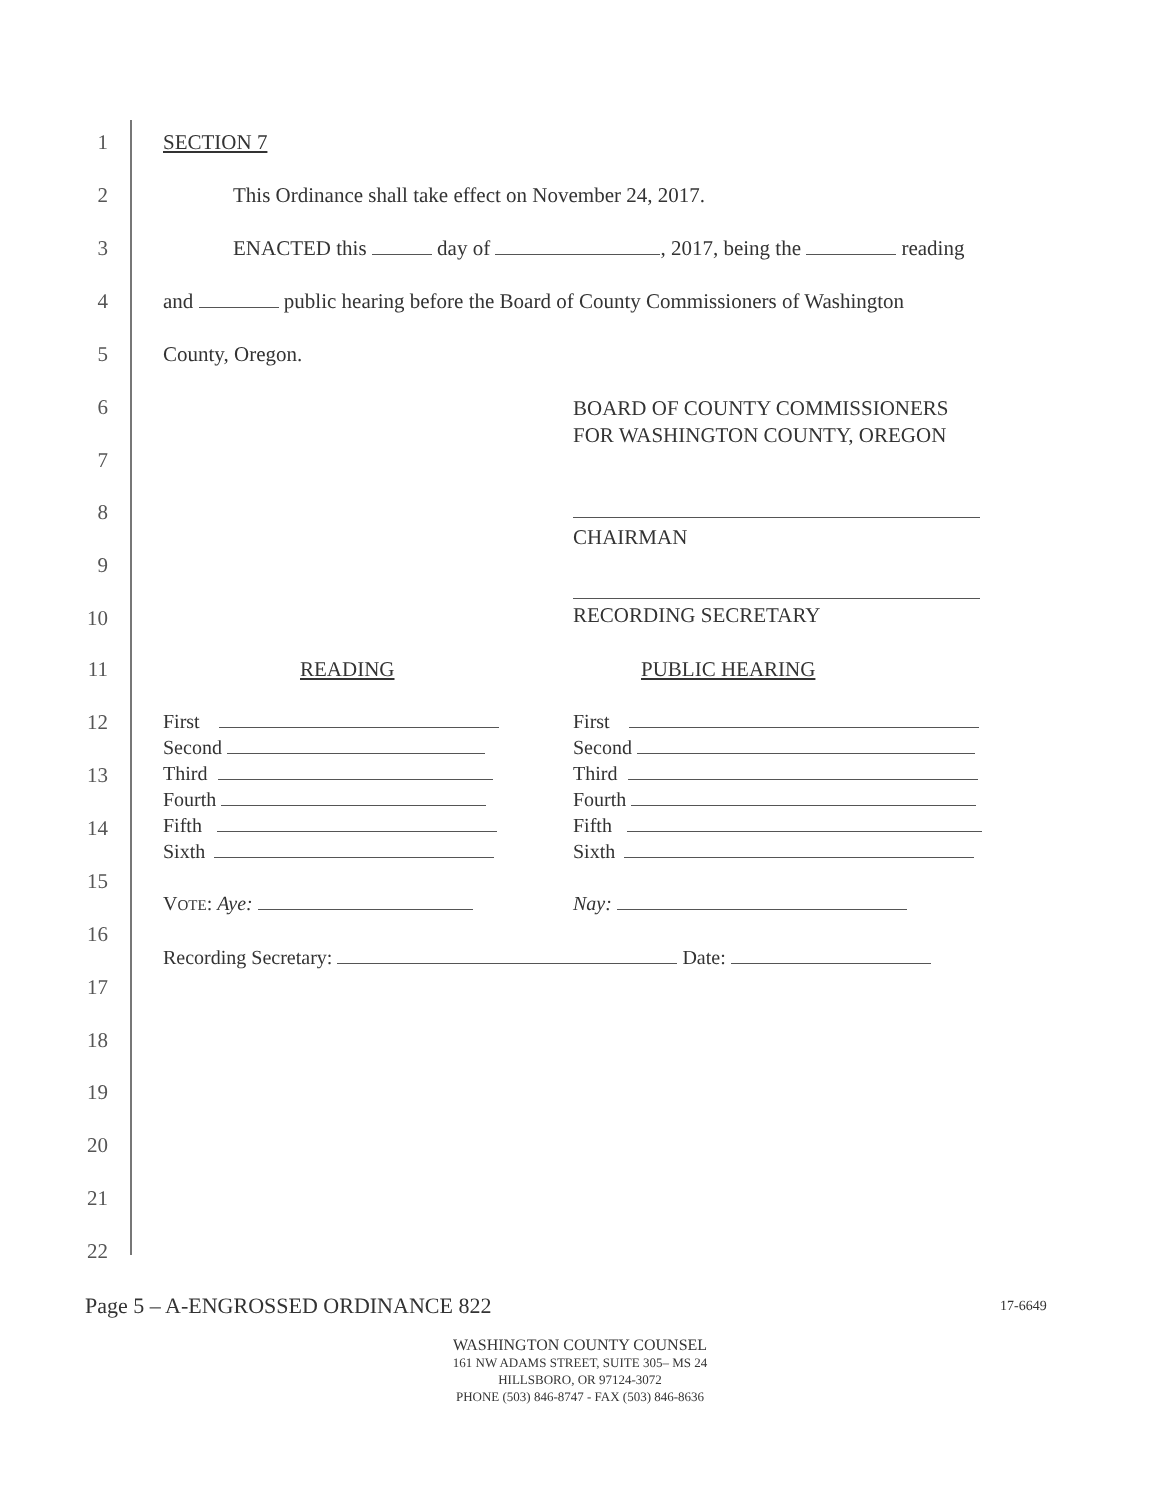1 SECTION 7
2 This Ordinance shall take effect on November 24, 2017.
3 ENACTED this day of , 2017, being the reading
4 and public hearing before the Board of County Commissioners of Washington
5 County, Oregon.
6 BOARD OF COUNTY COMMISSIONERS
FOR WASHINGTON COUNTY, OREGON
7
8
CHAIRMAN
9
10 RECORDING SECRETARY
11 READING PUBLIC HEARING
12
13
14
15
16
17
18
19
20
21
22
First
Second
Third
Fourth
Fifth
Sixth
First
Second
Third
Fourth
Fifth
Sixth
VOTE: Aye: Nay:
Recording Secretary: Date:
Page 5 – A-ENGROSSED ORDINANCE 822
17-6649
WASHINGTON COUNTY COUNSEL
161 NW ADAMS STREET, SUITE 305– MS 24
HILLSBORO, OR 97124-3072
PHONE (503) 846-8747 - FAX (503) 846-8636